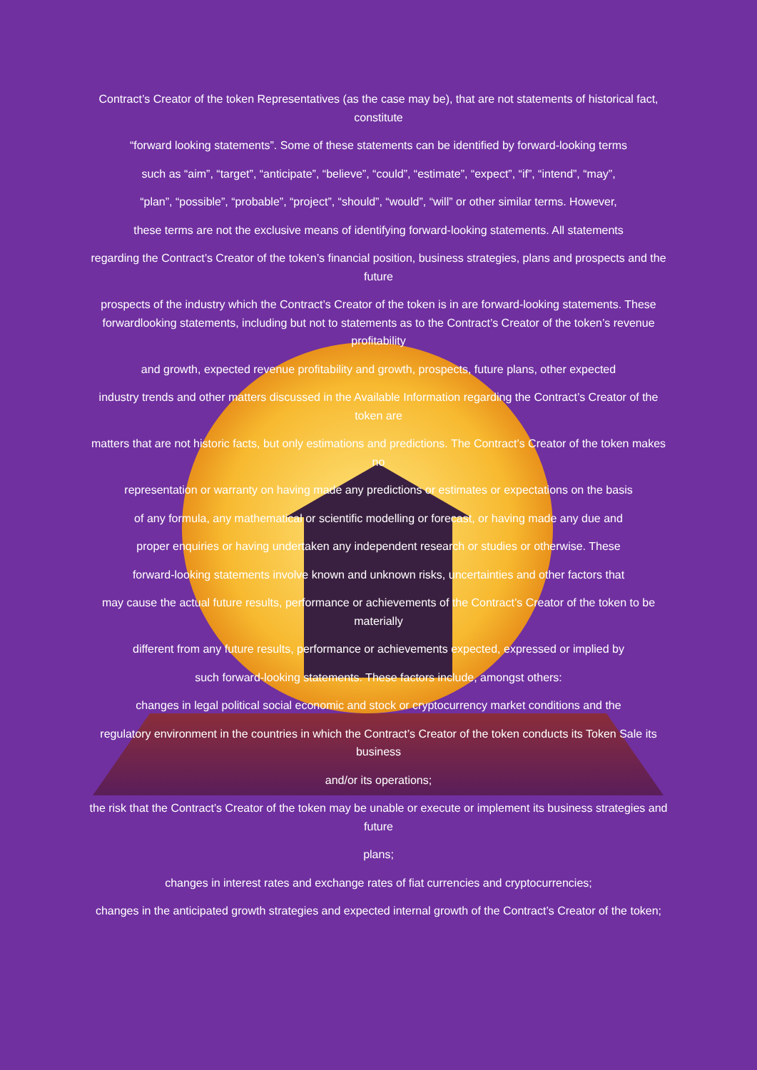Contract’s Creator of the token Representatives (as the case may be), that are not statements of historical fact, constitute
“forward looking statements”. Some of these statements can be identified by forward-looking terms
such as “aim”, “target”, “anticipate”, “believe”, “could”, “estimate”, “expect”, “if”, “intend”, “may”,
“plan”, “possible”, “probable”, “project”, “should”, “would”, “will” or other similar terms. However,
these terms are not the exclusive means of identifying forward-looking statements. All statements
regarding the Contract’s Creator of the token’s financial position, business strategies, plans and prospects and the future
prospects of the industry which the Contract’s Creator of the token is in are forward-looking statements. These forwardlooking statements, including but not to statements as to the Contract’s Creator of the token’s revenue profitability
and growth, expected revenue profitability and growth, prospects, future plans, other expected
industry trends and other matters discussed in the Available Information regarding the Contract’s Creator of the token are
matters that are not historic facts, but only estimations and predictions. The Contract’s Creator of the token makes no
representation or warranty on having made any predictions or estimates or expectations on the basis
of any formula, any mathematical or scientific modelling or forecast, or having made any due and
proper enquiries or having undertaken any independent research or studies or otherwise. These
forward-looking statements involve known and unknown risks, uncertainties and other factors that
may cause the actual future results, performance or achievements of the Contract’s Creator of the token to be materially
different from any future results, performance or achievements expected, expressed or implied by
such forward-looking statements. These factors include, amongst others:
changes in legal political social economic and stock or cryptocurrency market conditions and the
regulatory environment in the countries in which the Contract’s Creator of the token conducts its Token Sale its business
and/or its operations;
the risk that the Contract’s Creator of the token may be unable or execute or implement its business strategies and future
plans;
changes in interest rates and exchange rates of fiat currencies and cryptocurrencies;
changes in the anticipated growth strategies and expected internal growth of the Contract’s Creator of the token;